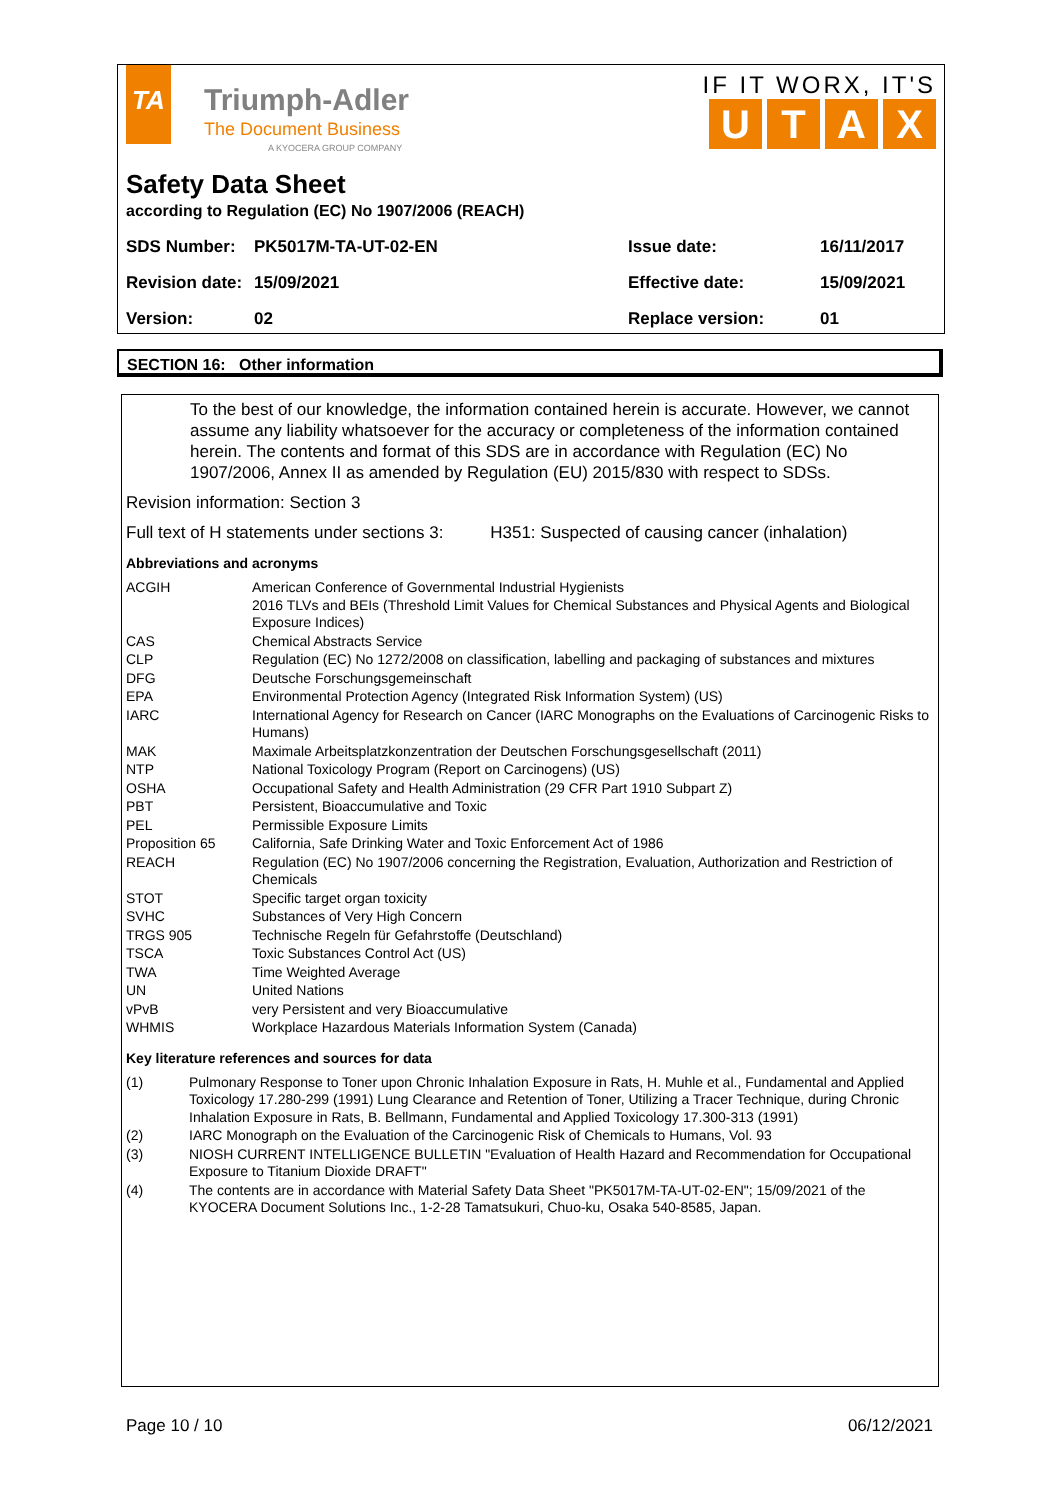TA
Triumph-Adler
The Document Business
A KYOCERA GROUP COMPANY
IF IT WORX, IT'S
UTAX
Safety Data Sheet
according to Regulation (EC) No 1907/2006 (REACH)
| SDS Number: | PK5017M-TA-UT-02-EN | Issue date: | 16/11/2017 |
| Revision date: | 15/09/2021 | Effective date: | 15/09/2021 |
| Version: | 02 | Replace version: | 01 |
SECTION 16: Other information
To the best of our knowledge, the information contained herein is accurate. However, we cannot assume any liability whatsoever for the accuracy or completeness of the information contained herein. The contents and format of this SDS are in accordance with Regulation (EC) No 1907/2006, Annex II as amended by Regulation (EU) 2015/830 with respect to SDSs.
Revision information: Section 3
Full text of H statements under sections 3: H351: Suspected of causing cancer (inhalation)
Abbreviations and acronyms
| ACGIH | American Conference of Governmental Industrial Hygienists 2016 TLVs and BEIs (Threshold Limit Values for Chemical Substances and Physical Agents and Biological Exposure Indices) |
| CAS | Chemical Abstracts Service |
| CLP | Regulation (EC) No 1272/2008 on classification, labelling and packaging of substances and mixtures |
| DFG | Deutsche Forschungsgemeinschaft |
| EPA | Environmental Protection Agency (Integrated Risk Information System) (US) |
| IARC | International Agency for Research on Cancer (IARC Monographs on the Evaluations of Carcinogenic Risks to Humans) |
| MAK | Maximale Arbeitsplatzkonzentration der Deutschen Forschungsgesellschaft (2011) |
| NTP | National Toxicology Program (Report on Carcinogens) (US) |
| OSHA | Occupational Safety and Health Administration (29 CFR Part 1910 Subpart Z) |
| PBT | Persistent, Bioaccumulative and Toxic |
| PEL | Permissible Exposure Limits |
| Proposition 65 | California, Safe Drinking Water and Toxic Enforcement Act of 1986 |
| REACH | Regulation (EC) No 1907/2006 concerning the Registration, Evaluation, Authorization and Restriction of Chemicals |
| STOT | Specific target organ toxicity |
| SVHC | Substances of Very High Concern |
| TRGS 905 | Technische Regeln für Gefahrstoffe (Deutschland) |
| TSCA | Toxic Substances Control Act (US) |
| TWA | Time Weighted Average |
| UN | United Nations |
| vPvB | very Persistent and very Bioaccumulative |
| WHMIS | Workplace Hazardous Materials Information System (Canada) |
Key literature references and sources for data
| (1) | Pulmonary Response to Toner upon Chronic Inhalation Exposure in Rats, H. Muhle et al., Fundamental and Applied Toxicology 17.280-299 (1991) Lung Clearance and Retention of Toner, Utilizing a Tracer Technique, during Chronic Inhalation Exposure in Rats, B. Bellmann, Fundamental and Applied Toxicology 17.300-313 (1991) |
| (2) | IARC Monograph on the Evaluation of the Carcinogenic Risk of Chemicals to Humans, Vol. 93 |
| (3) | NIOSH CURRENT INTELLIGENCE BULLETIN "Evaluation of Health Hazard and Recommendation for Occupational Exposure to Titanium Dioxide DRAFT" |
| (4) | The contents are in accordance with Material Safety Data Sheet "PK5017M-TA-UT-02-EN"; 15/09/2021 of the KYOCERA Document Solutions Inc., 1-2-28 Tamatsukuri, Chuo-ku, Osaka 540-8585, Japan. |
Page 10 / 10 06/12/2021